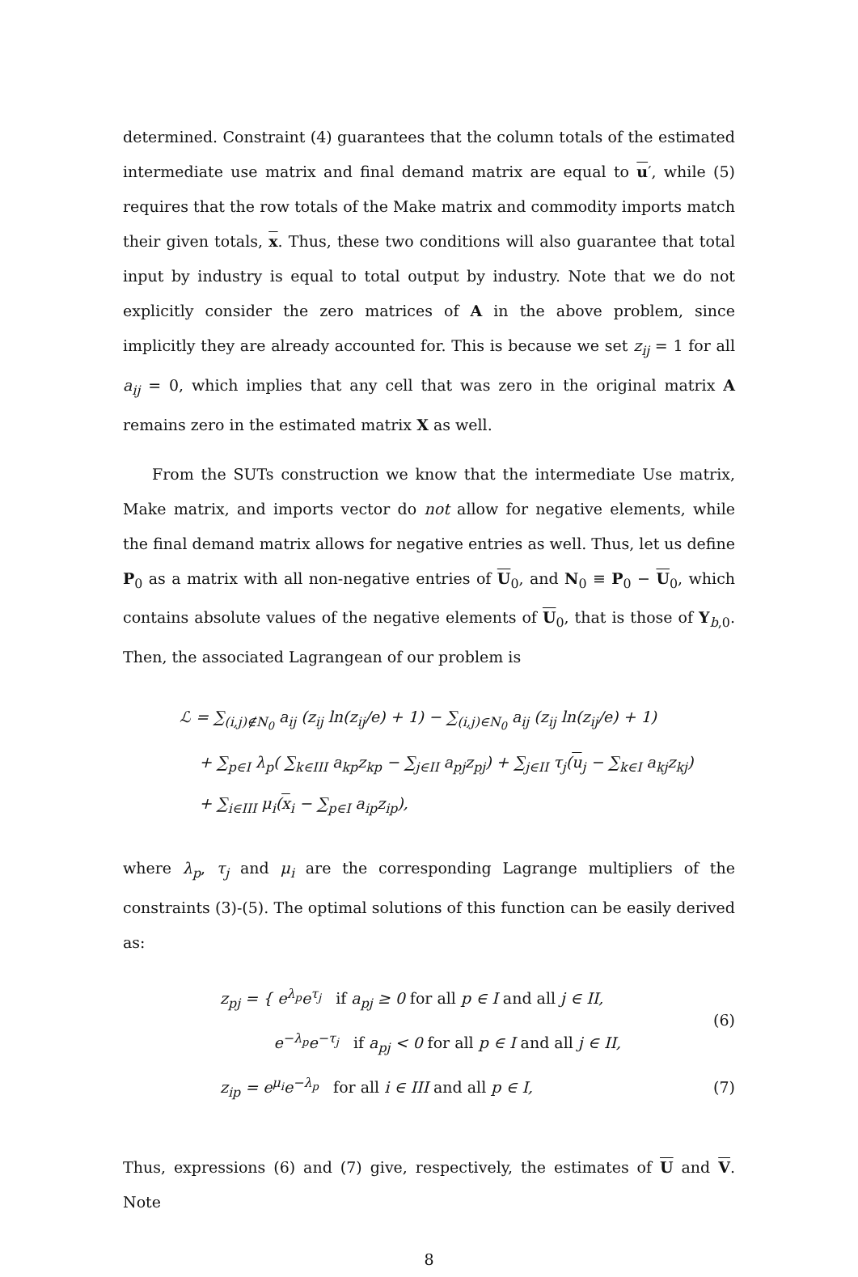determined. Constraint (4) guarantees that the column totals of the estimated intermediate use matrix and final demand matrix are equal to u′, while (5) requires that the row totals of the Make matrix and commodity imports match their given totals, x. Thus, these two conditions will also guarantee that total input by industry is equal to total output by industry. Note that we do not explicitly consider the zero matrices of A in the above problem, since implicitly they are already accounted for. This is because we set z<sub>ij</sub> = 1 for all a<sub>ij</sub> = 0, which implies that any cell that was zero in the original matrix A remains zero in the estimated matrix X as well.
From the SUTs construction we know that the intermediate Use matrix, Make matrix, and imports vector do not allow for negative elements, while the final demand matrix allows for negative entries as well. Thus, let us define P<sub>0</sub> as a matrix with all non-negative entries of U<sub>0</sub>, and N<sub>0</sub> ≡ P<sub>0</sub> − U<sub>0</sub>, which contains absolute values of the negative elements of U<sub>0</sub>, that is those of Y<sub>b,0</sub>. Then, the associated Lagrangean of our problem is
ℒ = ∑<sub>(i,j)∉N<sub>0</sub></sub> a<sub>ij</sub> (z<sub>ij</sub> ln(z<sub>ij</sub>/e) + 1) − ∑<sub>(i,j)∈N<sub>0</sub></sub> a<sub>ij</sub> (z<sub>ij</sub> ln(z<sub>ij</sub>/e) + 1)
+ ∑<sub>p∈I</sub> λ<sub>p</sub>( ∑<sub>k∈III</sub> a<sub>kp</sub>z<sub>kp</sub> − ∑<sub>j∈II</sub> a<sub>pj</sub>z<sub>pj</sub>) + ∑<sub>j∈II</sub> τ<sub>j</sub>(u<sub>j</sub> − ∑<sub>k∈I</sub> a<sub>kj</sub>z<sub>kj</sub>)
+ ∑<sub>i∈III</sub> μ<sub>i</sub>(x<sub>i</sub> − ∑<sub>p∈I</sub> a<sub>ip</sub>z<sub>ip</sub>),
where λ<sub>p</sub>, τ<sub>j</sub> and μ<sub>i</sub> are the corresponding Lagrange multipliers of the constraints (3)-(5). The optimal solutions of this function can be easily derived as:
z<sub>pj</sub> = { e<sup>λ<sub>p</sub></sup>e<sup>τ<sub>j</sub></sup> if a<sub>pj</sub> ≥ 0 for all p ∈ I and all j ∈ II,
e<sup>−λ<sub>p</sub></sup>e<sup>−τ<sub>j</sub></sup> if a<sub>pj</sub> < 0 for all p ∈ I and all j ∈ II,
(6)
z<sub>ip</sub> = e<sup>μ<sub>i</sub></sup>e<sup>−λ<sub>p</sub></sup> for all i ∈ III and all p ∈ I,
(7)
Thus, expressions (6) and (7) give, respectively, the estimates of U and V. Note
8